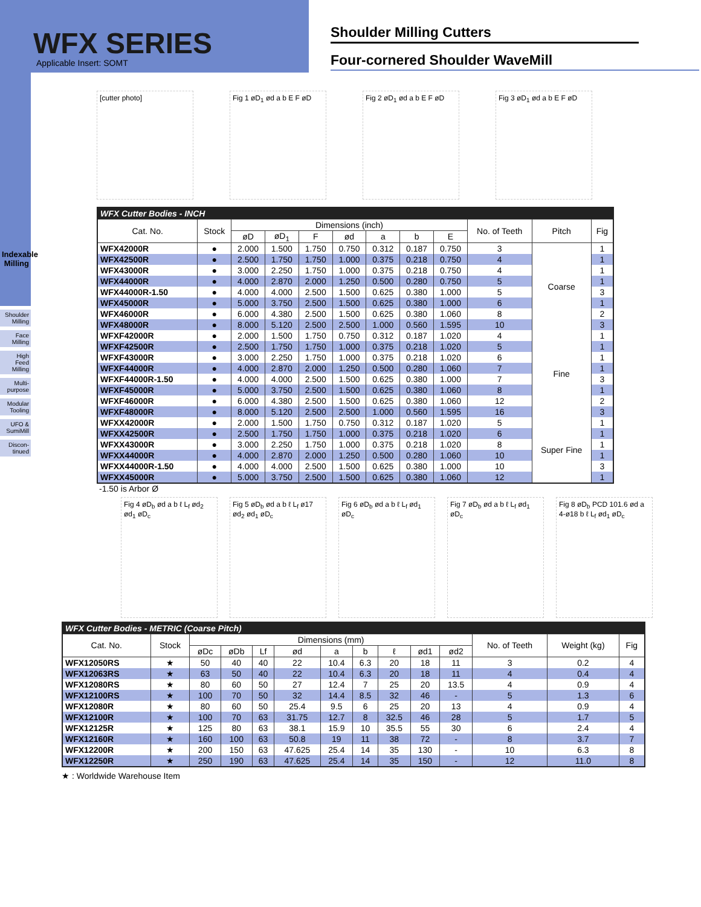WFX SERIES
Applicable Insert: SOMT
Shoulder Milling Cutters
Four-cornered Shoulder WaveMill
Indexable Milling
Shoulder Milling
Face Milling
High Feed Milling
Multi-purpose
Modular Tooling
UFO & SumiMill
Discon-tinued
[cutter photo] Fig 1 øD<sub>1</sub> ød a b E F øD
Fig 2 øD<sub>1</sub> ød a b E F øD
Fig 3 øD<sub>1</sub> ød a b E F øD
| WFX Cutter Bodies - INCH | | | | | | | | | | | |
| --- | --- | --- | --- | --- | --- | --- | --- | --- | --- | --- | --- |
| Cat. No. | Stock | Dimensions (inch) | | | | | | | No. of Teeth | Pitch | Fig |
| | | øD | øD<sub>1</sub> | F | ød | a | b | E | | | |
| WFX42000R | ● | 2.000 | 1.500 | 1.750 | 0.750 | 0.312 | 0.187 | 0.750 | 3 | Coarse | 1 |
| WFX42500R | ● | 2.500 | 1.750 | 1.750 | 1.000 | 0.375 | 0.218 | 0.750 | 4 | | 1 |
| WFX43000R | ● | 3.000 | 2.250 | 1.750 | 1.000 | 0.375 | 0.218 | 0.750 | 4 | | 1 |
| WFX44000R | ● | 4.000 | 2.870 | 2.000 | 1.250 | 0.500 | 0.280 | 0.750 | 5 | | 1 |
| WFX44000R-1.50 | ● | 4.000 | 4.000 | 2.500 | 1.500 | 0.625 | 0.380 | 1.000 | 5 | | 3 |
| WFX45000R | ● | 5.000 | 3.750 | 2.500 | 1.500 | 0.625 | 0.380 | 1.000 | 6 | | 1 |
| WFX46000R | ● | 6.000 | 4.380 | 2.500 | 1.500 | 0.625 | 0.380 | 1.060 | 8 | | 2 |
| WFX48000R | ● | 8.000 | 5.120 | 2.500 | 2.500 | 1.000 | 0.560 | 1.595 | 10 | | 3 |
| WFXF42000R | ● | 2.000 | 1.500 | 1.750 | 0.750 | 0.312 | 0.187 | 1.020 | 4 | Fine | 1 |
| WFXF42500R | ● | 2.500 | 1.750 | 1.750 | 1.000 | 0.375 | 0.218 | 1.020 | 5 | | 1 |
| WFXF43000R | ● | 3.000 | 2.250 | 1.750 | 1.000 | 0.375 | 0.218 | 1.020 | 6 | | 1 |
| WFXF44000R | ● | 4.000 | 2.870 | 2.000 | 1.250 | 0.500 | 0.280 | 1.060 | 7 | | 1 |
| WFXF44000R-1.50 | ● | 4.000 | 4.000 | 2.500 | 1.500 | 0.625 | 0.380 | 1.000 | 7 | | 3 |
| WFXF45000R | ● | 5.000 | 3.750 | 2.500 | 1.500 | 0.625 | 0.380 | 1.060 | 8 | | 1 |
| WFXF46000R | ● | 6.000 | 4.380 | 2.500 | 1.500 | 0.625 | 0.380 | 1.060 | 12 | | 2 |
| WFXF48000R | ● | 8.000 | 5.120 | 2.500 | 2.500 | 1.000 | 0.560 | 1.595 | 16 | | 3 |
| WFXX42000R | ● | 2.000 | 1.500 | 1.750 | 0.750 | 0.312 | 0.187 | 1.020 | 5 | Super Fine | 1 |
| WFXX42500R | ● | 2.500 | 1.750 | 1.750 | 1.000 | 0.375 | 0.218 | 1.020 | 6 | | 1 |
| WFXX43000R | ● | 3.000 | 2.250 | 1.750 | 1.000 | 0.375 | 0.218 | 1.020 | 8 | | 1 |
| WFXX44000R | ● | 4.000 | 2.870 | 2.000 | 1.250 | 0.500 | 0.280 | 1.060 | 10 | | 1 |
| WFXX44000R-1.50 | ● | 4.000 | 4.000 | 2.500 | 1.500 | 0.625 | 0.380 | 1.000 | 10 | | 3 |
| WFXX45000R | ● | 5.000 | 3.750 | 2.500 | 1.500 | 0.625 | 0.380 | 1.060 | 12 | | 1 |
-1.50 is Arbor Ø
Fig 4 øD<sub>b</sub> ød a b ℓ L<sub>f</sub> ød<sub>2</sub> ød<sub>1</sub> øD<sub>c</sub>
Fig 5 øD<sub>b</sub> ød a b ℓ L<sub>f</sub> ø17 ød<sub>2</sub> ød<sub>1</sub> øD<sub>c</sub>
Fig 6 øD<sub>b</sub> ød a b ℓ L<sub>f</sub> ød<sub>1</sub> øD<sub>c</sub>
Fig 7 øD<sub>b</sub> ød a b ℓ L<sub>f</sub> ød<sub>1</sub> øD<sub>c</sub>
Fig 8 øD<sub>b</sub> PCD 101.6 ød a 4-ø18 b ℓ L<sub>f</sub> ød<sub>1</sub> øD<sub>c</sub>
| WFX Cutter Bodies - METRIC (Coarse Pitch) | | | | | | | | | | | | | |
| --- | --- | --- | --- | --- | --- | --- | --- | --- | --- | --- | --- | --- | --- |
| Cat. No. | Stock | Dimensions (mm) | | | | | | | | | No. of Teeth | Weight (kg) | Fig |
| | | øDc | øDb | Lf | ød | a | b | ℓ | ød1 | ød2 | | | |
| WFX12050RS | ★ | 50 | 40 | 40 | 22 | 10.4 | 6.3 | 20 | 18 | 11 | 3 | 0.2 | 4 |
| WFX12063RS | ★ | 63 | 50 | 40 | 22 | 10.4 | 6.3 | 20 | 18 | 11 | 4 | 0.4 | 4 |
| WFX12080RS | ★ | 80 | 60 | 50 | 27 | 12.4 | 7 | 25 | 20 | 13.5 | 4 | 0.9 | 4 |
| WFX12100RS | ★ | 100 | 70 | 50 | 32 | 14.4 | 8.5 | 32 | 46 | - | 5 | 1.3 | 6 |
| WFX12080R | ★ | 80 | 60 | 50 | 25.4 | 9.5 | 6 | 25 | 20 | 13 | 4 | 0.9 | 4 |
| WFX12100R | ★ | 100 | 70 | 63 | 31.75 | 12.7 | 8 | 32.5 | 46 | 28 | 5 | 1.7 | 5 |
| WFX12125R | ★ | 125 | 80 | 63 | 38.1 | 15.9 | 10 | 35.5 | 55 | 30 | 6 | 2.4 | 4 |
| WFX12160R | ★ | 160 | 100 | 63 | 50.8 | 19 | 11 | 38 | 72 | - | 8 | 3.7 | 7 |
| WFX12200R | ★ | 200 | 150 | 63 | 47.625 | 25.4 | 14 | 35 | 130 | - | 10 | 6.3 | 8 |
| WFX12250R | ★ | 250 | 190 | 63 | 47.625 | 25.4 | 14 | 35 | 150 | - | 12 | 11.0 | 8 |
★ : Worldwide Warehouse Item